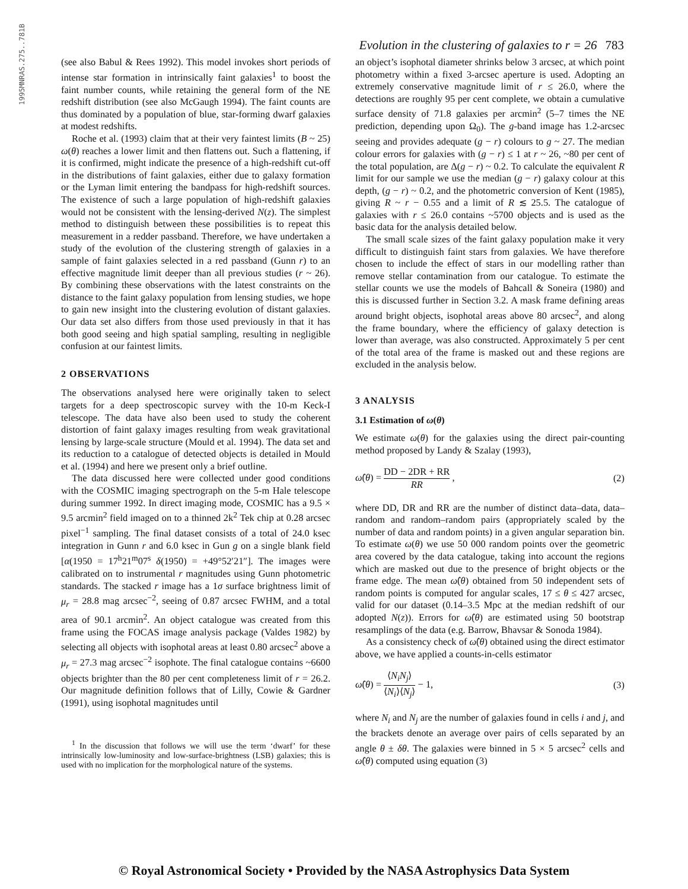1995MNRAS.275..781B
Evolution in the clustering of galaxies to r = 26 783
(see also Babul & Rees 1992). This model invokes short periods of intense star formation in intrinsically faint galaxies<sup>1</sup> to boost the faint number counts, while retaining the general form of the NE redshift distribution (see also McGaugh 1994). The faint counts are thus dominated by a population of blue, star-forming dwarf galaxies at modest redshifts.
Roche et al. (1993) claim that at their very faintest limits (B ~ 25) ω(θ) reaches a lower limit and then flattens out. Such a flattening, if it is confirmed, might indicate the presence of a high-redshift cut-off in the distributions of faint galaxies, either due to galaxy formation or the Lyman limit entering the bandpass for high-redshift sources. The existence of such a large population of high-redshift galaxies would not be consistent with the lensing-derived N(z). The simplest method to distinguish between these possibilities is to repeat this measurement in a redder passband. Therefore, we have undertaken a study of the evolution of the clustering strength of galaxies in a sample of faint galaxies selected in a red passband (Gunn r) to an effective magnitude limit deeper than all previous studies (r ~ 26). By combining these observations with the latest constraints on the distance to the faint galaxy population from lensing studies, we hope to gain new insight into the clustering evolution of distant galaxies. Our data set also differs from those used previously in that it has both good seeing and high spatial sampling, resulting in negligible confusion at our faintest limits.
2 OBSERVATIONS
The observations analysed here were originally taken to select targets for a deep spectroscopic survey with the 10-m Keck-I telescope. The data have also been used to study the coherent distortion of faint galaxy images resulting from weak gravitational lensing by large-scale structure (Mould et al. 1994). The data set and its reduction to a catalogue of detected objects is detailed in Mould et al. (1994) and here we present only a brief outline.
The data discussed here were collected under good conditions with the COSMIC imaging spectrograph on the 5-m Hale telescope during summer 1992. In direct imaging mode, COSMIC has a 9.5 × 9.5 arcmin<sup>2</sup> field imaged on to a thinned 2k<sup>2</sup> Tek chip at 0.28 arcsec pixel<sup>−1</sup> sampling. The final dataset consists of a total of 24.0 ksec integration in Gunn r and 6.0 ksec in Gun g on a single blank field [α(1950 = 17<sup>h</sup>21<sup>m</sup>07<sup>s</sup> δ(1950) = +49°52′21″]. The images were calibrated on to instrumental r magnitudes using Gunn photometric standards. The stacked r image has a 1σ surface brightness limit of μ<sub>r</sub> = 28.8 mag arcsec<sup>−2</sup>, seeing of 0.87 arcsec FWHM, and a total area of 90.1 arcmin<sup>2</sup>. An object catalogue was created from this frame using the FOCAS image analysis package (Valdes 1982) by selecting all objects with isophotal areas at least 0.80 arcsec<sup>2</sup> above a μ<sub>r</sub> = 27.3 mag arcsec<sup>−2</sup> isophote. The final catalogue contains ~6600 objects brighter than the 80 per cent completeness limit of r = 26.2. Our magnitude definition follows that of Lilly, Cowie & Gardner (1991), using isophotal magnitudes until
<sup>1</sup> In the discussion that follows we will use the term ‘dwarf’ for these intrinsically low-luminosity and low-surface-brightness (LSB) galaxies; this is used with no implication for the morphological nature of the systems.
an object’s isophotal diameter shrinks below 3 arcsec, at which point photometry within a fixed 3-arcsec aperture is used. Adopting an extremely conservative magnitude limit of r ≤ 26.0, where the detections are roughly 95 per cent complete, we obtain a cumulative surface density of 71.8 galaxies per arcmin<sup>2</sup> (5–7 times the NE prediction, depending upon Ω<sub>0</sub>). The g-band image has 1.2-arcsec seeing and provides adequate (g − r) colours to g ~ 27. The median colour errors for galaxies with (g − r) ≤ 1 at r ~ 26, ~80 per cent of the total population, are Δ(g − r) ~ 0.2. To calculate the equivalent R limit for our sample we use the median (g − r) galaxy colour at this depth, (g − r) ~ 0.2, and the photometric conversion of Kent (1985), giving R ~ r − 0.55 and a limit of R ≲ 25.5. The catalogue of galaxies with r ≤ 26.0 contains ~5700 objects and is used as the basic data for the analysis detailed below.
The small scale sizes of the faint galaxy population make it very difficult to distinguish faint stars from galaxies. We have therefore chosen to include the effect of stars in our modelling rather than remove stellar contamination from our catalogue. To estimate the stellar counts we use the models of Bahcall & Soneira (1980) and this is discussed further in Section 3.2. A mask frame defining areas around bright objects, isophotal areas above 80 arcsec<sup>2</sup>, and along the frame boundary, where the efficiency of galaxy detection is lower than average, was also constructed. Approximately 5 per cent of the total area of the frame is masked out and these regions are excluded in the analysis below.
3 ANALYSIS
3.1 Estimation of ω(θ)
We estimate ω(θ) for the galaxies using the direct pair-counting method proposed by Landy & Szalay (1993),
ω̂(θ) =
DD − 2DR + RR
RR
, (2)
where DD, DR and RR are the number of distinct data–data, data–random and random–random pairs (appropriately scaled by the number of data and random points) in a given angular separation bin. To estimate ω(θ) we use 50 000 random points over the geometric area covered by the data catalogue, taking into account the regions which are masked out due to the presence of bright objects or the frame edge. The mean ω̂(θ) obtained from 50 independent sets of random points is computed for angular scales, 17 ≤ θ ≤ 427 arcsec, valid for our dataset (0.14–3.5 Mpc at the median redshift of our adopted N(z)). Errors for ω̂(θ) are estimated using 50 bootstrap resamplings of the data (e.g. Barrow, Bhavsar & Sonoda 1984).
As a consistency check of ω̂(θ) obtained using the direct estimator above, we have applied a counts-in-cells estimator
ω̂(θ) =
⟨N<sub>i</sub>N<sub>j</sub>⟩
⟨N<sub>i</sub>⟩⟨N<sub>j</sub>⟩
− 1, (3)
where N<sub>i</sub> and N<sub>j</sub> are the number of galaxies found in cells i and j, and the brackets denote an average over pairs of cells separated by an angle θ ± δθ. The galaxies were binned in 5 × 5 arcsec<sup>2</sup> cells and ω̂(θ) computed using equation (3)
© Royal Astronomical Society • Provided by the NASA Astrophysics Data System